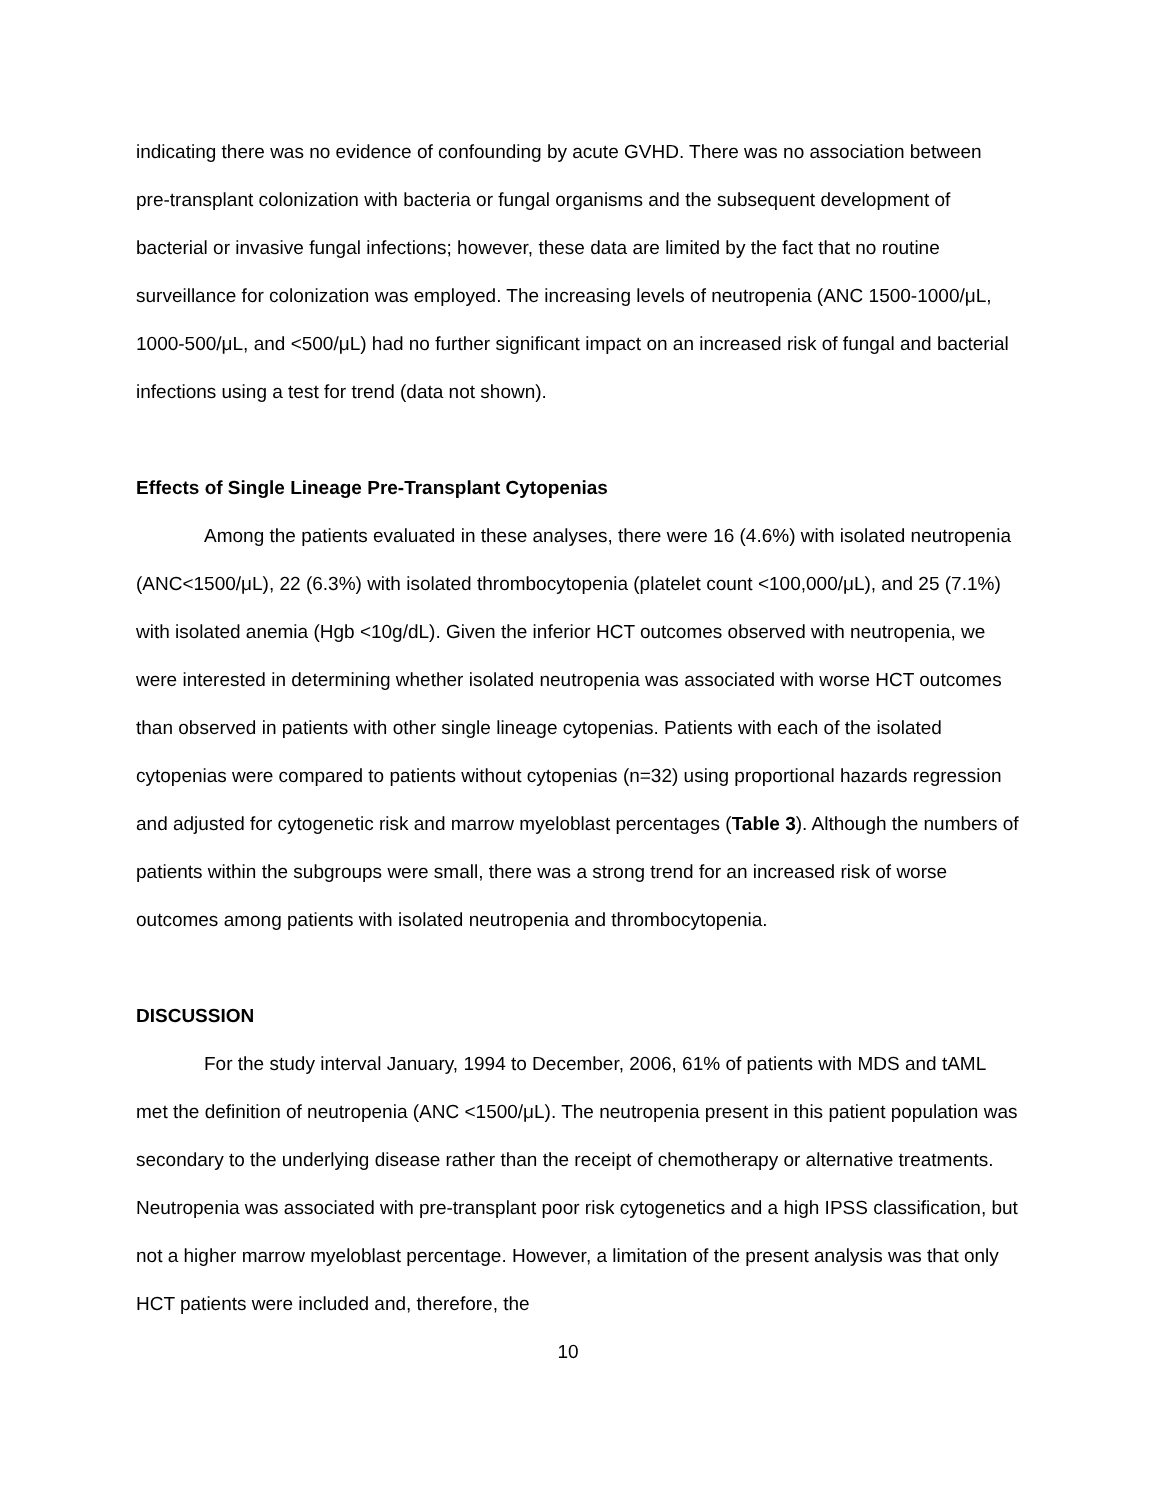indicating there was no evidence of confounding by acute GVHD. There was no association between pre-transplant colonization with bacteria or fungal organisms and the subsequent development of bacterial or invasive fungal infections; however, these data are limited by the fact that no routine surveillance for colonization was employed. The increasing levels of neutropenia (ANC 1500-1000/μL, 1000-500/μL, and <500/μL) had no further significant impact on an increased risk of fungal and bacterial infections using a test for trend (data not shown).
Effects of Single Lineage Pre-Transplant Cytopenias
Among the patients evaluated in these analyses, there were 16 (4.6%) with isolated neutropenia (ANC<1500/μL), 22 (6.3%) with isolated thrombocytopenia (platelet count <100,000/μL), and 25 (7.1%) with isolated anemia (Hgb <10g/dL). Given the inferior HCT outcomes observed with neutropenia, we were interested in determining whether isolated neutropenia was associated with worse HCT outcomes than observed in patients with other single lineage cytopenias. Patients with each of the isolated cytopenias were compared to patients without cytopenias (n=32) using proportional hazards regression and adjusted for cytogenetic risk and marrow myeloblast percentages (Table 3). Although the numbers of patients within the subgroups were small, there was a strong trend for an increased risk of worse outcomes among patients with isolated neutropenia and thrombocytopenia.
DISCUSSION
For the study interval January, 1994 to December, 2006, 61% of patients with MDS and tAML met the definition of neutropenia (ANC <1500/μL). The neutropenia present in this patient population was secondary to the underlying disease rather than the receipt of chemotherapy or alternative treatments. Neutropenia was associated with pre-transplant poor risk cytogenetics and a high IPSS classification, but not a higher marrow myeloblast percentage. However, a limitation of the present analysis was that only HCT patients were included and, therefore, the
10